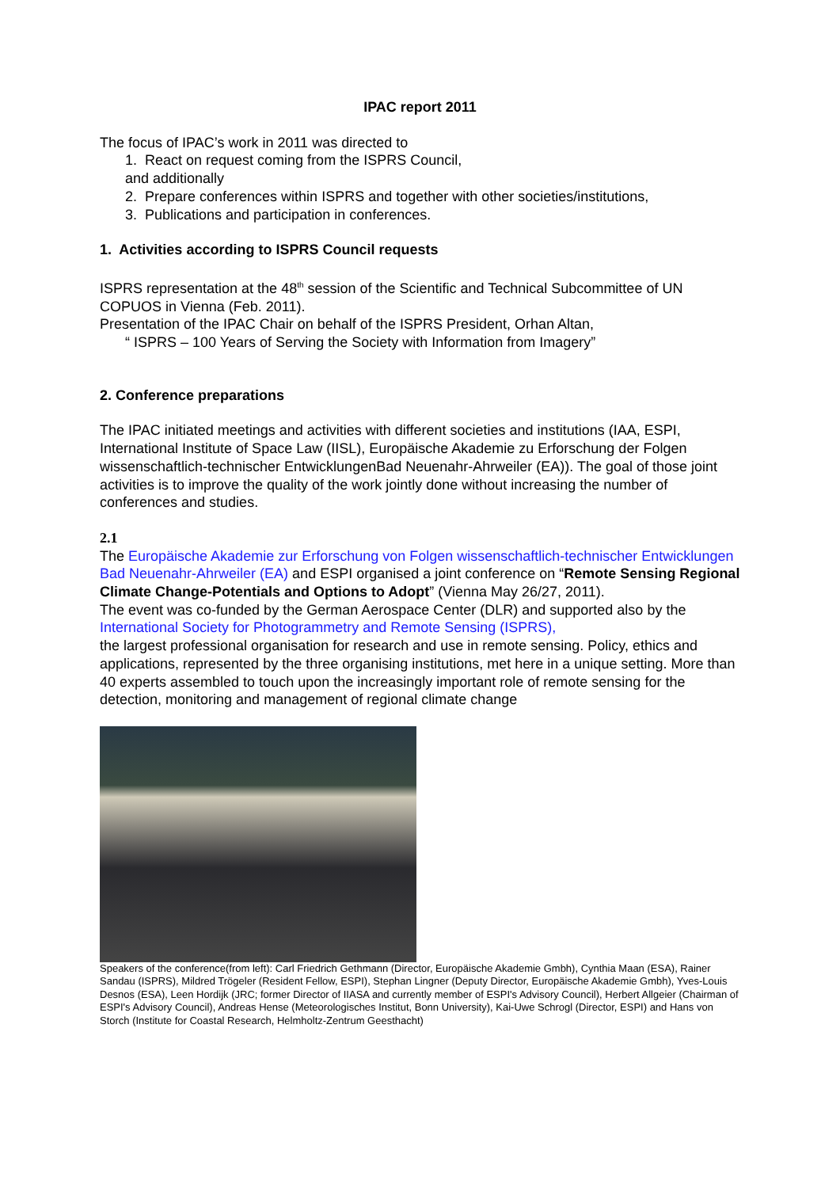IPAC report 2011
The focus of IPAC’s work in 2011 was directed to
1. React on request coming from the ISPRS Council,
and additionally
2. Prepare conferences within ISPRS and together with other societies/institutions,
3. Publications and participation in conferences.
1. Activities according to ISPRS Council requests
ISPRS representation at the 48<sup>th</sup> session of the Scientific and Technical Subcommittee of UN COPUOS in Vienna (Feb. 2011).
Presentation of the IPAC Chair on behalf of the ISPRS President, Orhan Altan,
“ ISPRS – 100 Years of Serving the Society with Information from Imagery”
2. Conference preparations
The IPAC initiated meetings and activities with different societies and institutions (IAA, ESPI, International Institute of Space Law (IISL), Europäische Akademie zu Erforschung der Folgen wissenschaftlich-technischer EntwicklungenBad Neuenahr-Ahrweiler (EA)). The goal of those joint activities is to improve the quality of the work jointly done without increasing the number of conferences and studies.
2.1
The Europäische Akademie zur Erforschung von Folgen wissenschaftlich-technischer Entwicklungen Bad Neuenahr-Ahrweiler (EA) and ESPI organised a joint conference on “Remote Sensing Regional Climate Change-Potentials and Options to Adopt” (Vienna May 26/27, 2011).
The event was co-funded by the German Aerospace Center (DLR) and supported also by the International Society for Photogrammetry and Remote Sensing (ISPRS),
the largest professional organisation for research and use in remote sensing. Policy, ethics and applications, represented by the three organising institutions, met here in a unique setting. More than 40 experts assembled to touch upon the increasingly important role of remote sensing for the detection, monitoring and management of regional climate change
Speakers of the conference(from left): Carl Friedrich Gethmann (Director, Europäische Akademie Gmbh), Cynthia Maan (ESA), Rainer Sandau (ISPRS), Mildred Trögeler (Resident Fellow, ESPI), Stephan Lingner (Deputy Director, Europäische Akademie Gmbh), Yves-Louis Desnos (ESA), Leen Hordijk (JRC; former Director of IIASA and currently member of ESPI's Advisory Council), Herbert Allgeier (Chairman of ESPI's Advisory Council), Andreas Hense (Meteorologisches Institut, Bonn University), Kai-Uwe Schrogl (Director, ESPI) and Hans von Storch (Institute for Coastal Research, Helmholtz-Zentrum Geesthacht)